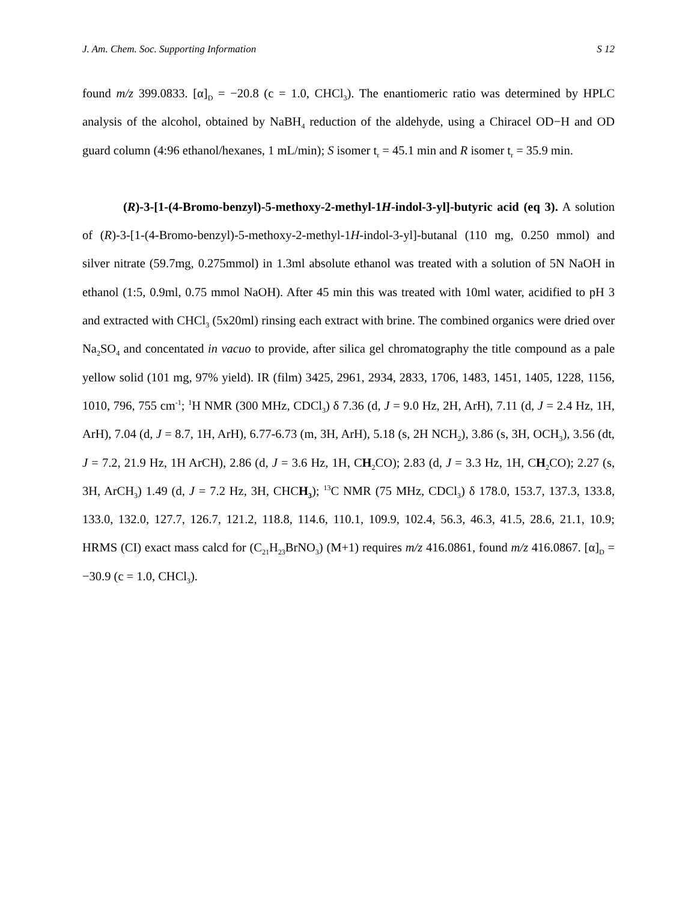J. Am. Chem. Soc. Supporting Information S 12
found m/z 399.0833. [α]<sub>D</sub> = −20.8 (c = 1.0, CHCl<sub>3</sub>). The enantiomeric ratio was determined by HPLC analysis of the alcohol, obtained by NaBH<sub>4</sub> reduction of the aldehyde, using a Chiracel OD−H and OD guard column (4:96 ethanol/hexanes, 1 mL/min); S isomer t<sub>r</sub> = 45.1 min and R isomer t<sub>r</sub> = 35.9 min.
(R)-3-[1-(4-Bromo-benzyl)-5-methoxy-2-methyl-1H-indol-3-yl]-butyric acid (eq 3). A solution of (R)-3-[1-(4-Bromo-benzyl)-5-methoxy-2-methyl-1H-indol-3-yl]-butanal (110 mg, 0.250 mmol) and silver nitrate (59.7mg, 0.275mmol) in 1.3ml absolute ethanol was treated with a solution of 5N NaOH in ethanol (1:5, 0.9ml, 0.75 mmol NaOH). After 45 min this was treated with 10ml water, acidified to pH 3 and extracted with CHCl<sub>3</sub> (5x20ml) rinsing each extract with brine. The combined organics were dried over Na<sub>2</sub>SO<sub>4</sub> and concentated in vacuo to provide, after silica gel chromatography the title compound as a pale yellow solid (101 mg, 97% yield). IR (film) 3425, 2961, 2934, 2833, 1706, 1483, 1451, 1405, 1228, 1156, 1010, 796, 755 cm<sup>-1</sup>; <sup>1</sup>H NMR (300 MHz, CDCl<sub>3</sub>) δ 7.36 (d, J = 9.0 Hz, 2H, ArH), 7.11 (d, J = 2.4 Hz, 1H, ArH), 7.04 (d, J = 8.7, 1H, ArH), 6.77-6.73 (m, 3H, ArH), 5.18 (s, 2H NCH<sub>2</sub>), 3.86 (s, 3H, OCH<sub>3</sub>), 3.56 (dt, J = 7.2, 21.9 Hz, 1H ArCH), 2.86 (d, J = 3.6 Hz, 1H, CH<sub>2</sub>CO); 2.83 (d, J = 3.3 Hz, 1H, CH<sub>2</sub>CO); 2.27 (s, 3H, ArCH<sub>3</sub>) 1.49 (d, J = 7.2 Hz, 3H, CHCH<sub>3</sub>); <sup>13</sup>C NMR (75 MHz, CDCl<sub>3</sub>) δ 178.0, 153.7, 137.3, 133.8, 133.0, 132.0, 127.7, 126.7, 121.2, 118.8, 114.6, 110.1, 109.9, 102.4, 56.3, 46.3, 41.5, 28.6, 21.1, 10.9; HRMS (CI) exact mass calcd for (C<sub>21</sub>H<sub>23</sub>BrNO<sub>3</sub>) (M+1) requires m/z 416.0861, found m/z 416.0867. [α]<sub>D</sub> = −30.9 (c = 1.0, CHCl<sub>3</sub>).